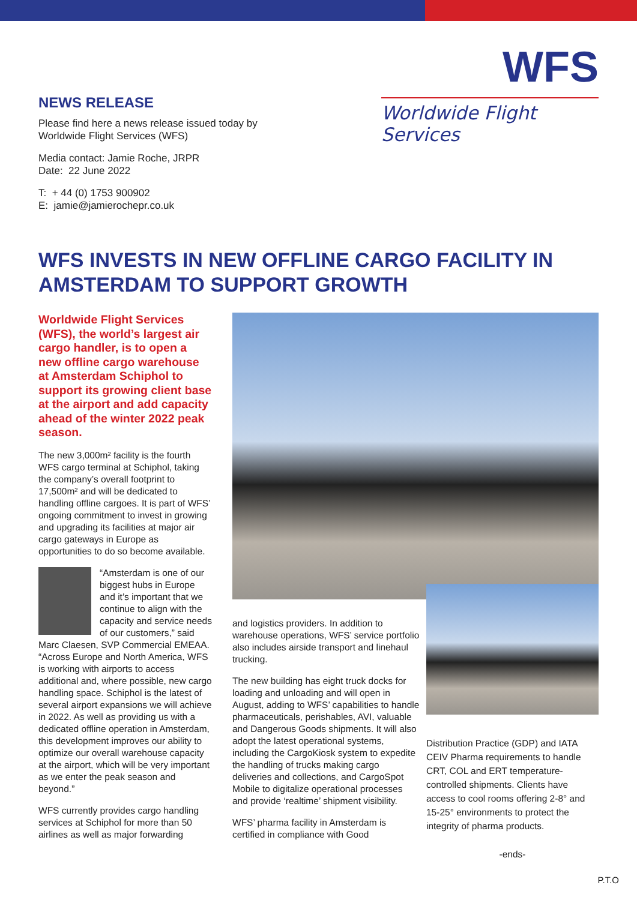NEWS RELEASE
Please find here a news release issued today by
Worldwide Flight Services (WFS)
Media contact: Jamie Roche, JRPR
Date: 22 June 2022
T: + 44 (0) 1753 900902
E: jamie@jamierochepr.co.uk
WFS
Worldwide Flight Services
WFS INVESTS IN NEW OFFLINE CARGO FACILITY IN AMSTERDAM TO SUPPORT GROWTH
Worldwide Flight Services (WFS), the world’s largest air cargo handler, is to open a new offline cargo warehouse at Amsterdam Schiphol to support its growing client base at the airport and add capacity ahead of the winter 2022 peak season.
The new 3,000m² facility is the fourth WFS cargo terminal at Schiphol, taking the company’s overall footprint to 17,500m² and will be dedicated to handling offline cargoes. It is part of WFS’ ongoing commitment to invest in growing and upgrading its facilities at major air cargo gateways in Europe as opportunities to do so become available.
“Amsterdam is one of our biggest hubs in Europe and it’s important that we continue to align with the capacity and service needs of our customers,” said Marc Claesen, SVP Commercial EMEAA. “Across Europe and North America, WFS is working with airports to access additional and, where possible, new cargo handling space. Schiphol is the latest of several airport expansions we will achieve in 2022. As well as providing us with a dedicated offline operation in Amsterdam, this development improves our ability to optimize our overall warehouse capacity at the airport, which will be very important as we enter the peak season and beyond.”
WFS currently provides cargo handling services at Schiphol for more than 50 airlines as well as major forwarding
and logistics providers. In addition to warehouse operations, WFS’ service portfolio also includes airside transport and linehaul trucking.
The new building has eight truck docks for loading and unloading and will open in August, adding to WFS’ capabilities to handle pharmaceuticals, perishables, AVI, valuable and Dangerous Goods shipments. It will also adopt the latest operational systems, including the CargoKiosk system to expedite the handling of trucks making cargo deliveries and collections, and CargoSpot Mobile to digitalize operational processes and provide ‘realtime’ shipment visibility.
WFS’ pharma facility in Amsterdam is certified in compliance with Good
Distribution Practice (GDP) and IATA CEIV Pharma requirements to handle CRT, COL and ERT temperature-controlled shipments. Clients have access to cool rooms offering 2-8° and 15-25° environments to protect the integrity of pharma products.
-ends-
P.T.O